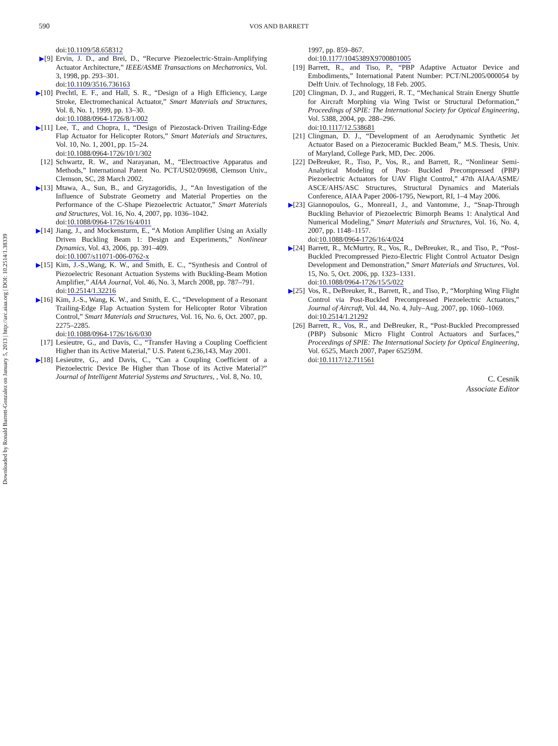590 VOS AND BARRETT
Downloaded by Ronald Barrett-Gonzalez on January 5, 2013 | http://arc.aiaa.org | DOI: 10.2514/1.38339
doi:10.1109/58.658312
▶[9] Ervin, J. D., and Brei, D., “Recurve Piezoelectric-Strain-Amplifying Actuator Architecture,” IEEE/ASME Transactions on Mechatronics, Vol. 3, 1998, pp. 293–301.
doi:10.1109/3516.736163
▶[10] Prechtl, E. F., and Hall, S. R., “Design of a High Efficiency, Large Stroke, Electromechanical Actuator,” Smart Materials and Structures, Vol. 8, No. 1, 1999, pp. 13–30.
doi:10.1088/0964-1726/8/1/002
▶[11] Lee, T., and Chopra, I., “Design of Piezostack-Driven Trailing-Edge Flap Actuator for Helicopter Rotors,” Smart Materials and Structures, Vol. 10, No. 1, 2001, pp. 15–24.
doi:10.1088/0964-1726/10/1/302
[12] Schwartz, R. W., and Narayanan, M., “Electroactive Apparatus and Methods,” International Patent No. PCT/US02/09698, Clemson Univ., Clemson, SC, 28 March 2002.
▶[13] Mtawa, A., Sun, B., and Gryzagoridis, J., “An Investigation of the Influence of Substrate Geometry and Material Properties on the Performance of the C-Shape Piezoelectric Actuator,” Smart Materials and Structures, Vol. 16, No. 4, 2007, pp. 1036–1042.
doi:10.1088/0964-1726/16/4/011
▶[14] Jiang, J., and Mockensturm, E., “A Motion Amplifier Using an Axially Driven Buckling Beam 1: Design and Experiments,” Nonlinear Dynamics, Vol. 43, 2006, pp. 391–409.
doi:10.1007/s11071-006-0762-x
▶[15] Kim, J.-S.,Wang, K. W., and Smith, E. C., “Synthesis and Control of Piezoelectric Resonant Actuation Systems with Buckling-Beam Motion Amplifier,” AIAA Journal, Vol. 46, No. 3, March 2008, pp. 787–791.
doi:10.2514/1.32216
▶[16] Kim, J.-S., Wang, K. W., and Smith, E. C., “Development of a Resonant Trailing-Edge Flap Actuation System for Helicopter Rotor Vibration Control,” Smart Materials and Structures, Vol. 16, No. 6, Oct. 2007, pp. 2275–2285.
doi:10.1088/0964-1726/16/6/030
[17] Lesieutre, G., and Davis, C., “Transfer Having a Coupling Coefficient Higher than its Active Material,” U.S. Patent 6,236,143, May 2001.
▶[18] Lesieutre, G., and Davis, C., “Can a Coupling Coefficient of a Piezoelectric Device Be Higher than Those of its Active Material?” Journal of Intelligent Material Systems and Structures, , Vol. 8, No. 10,
1997, pp. 859–867.
doi:10.1177/1045389X9700801005
[19] Barrett, R., and Tiso, P., “PBP Adaptive Actuator Device and Embodiments,” International Patent Number: PCT/NL2005/000054 by Delft Univ. of Technology, 18 Feb. 2005.
[20] Clingman, D. J., and Ruggeri, R. T., “Mechanical Strain Energy Shuttle for Aircraft Morphing via Wing Twist or Structural Deformation,” Proceedings of SPIE: The International Society for Optical Engineering, Vol. 5388, 2004, pp. 288–296.
doi:10.1117/12.538681
[21] Clingman, D. J., “Development of an Aerodynamic Synthetic Jet Actuator Based on a Piezoceramic Buckled Beam,” M.S. Thesis, Univ. of Maryland, College Park, MD, Dec. 2006.
[22] DeBreuker, R., Tiso, P., Vos, R., and Barrett, R., “Nonlinear Semi-Analytical Modeling of Post- Buckled Precompressed (PBP) Piezoelectric Actuators for UAV Flight Control,” 47th AIAA/ASME/ ASCE/AHS/ASC Structures, Structural Dynamics and Materials Conference, AIAA Paper 2006-1795, Newport, RI, 1–4 May 2006.
▶[23] Giannopoulos, G., Monreal1, J., and Vantomme, J., “Snap-Through Buckling Behavior of Piezoelectric Bimorph Beams 1: Analytical And Numerical Modeling,” Smart Materials and Structures, Vol. 16, No. 4, 2007, pp. 1148–1157.
doi:10.1088/0964-1726/16/4/024
▶[24] Barrett, R., McMurtry, R., Vos, R., DeBreuker, R., and Tiso, P., “Post-Buckled Precompressed Piezo-Electric Flight Control Actuator Design Development and Demonstration,” Smart Materials and Structures, Vol. 15, No. 5, Oct. 2006, pp. 1323–1331.
doi:10.1088/0964-1726/15/5/022
▶[25] Vos, R., DeBreuker, R., Barrett, R., and Tiso, P., “Morphing Wing Flight Control via Post-Buckled Precompressed Piezoelectric Actuators,” Journal of Aircraft, Vol. 44, No. 4, July–Aug. 2007, pp. 1060–1069.
doi:10.2514/1.21292
[26] Barrett, R., Vos, R., and DeBreuker, R., “Post-Buckled Precompressed (PBP) Subsonic Micro Flight Control Actuators and Surfaces,” Proceedings of SPIE: The International Society for Optical Engineering, Vol. 6525, March 2007, Paper 65259M.
doi:10.1117/12.711561
C. Cesnik
Associate Editor